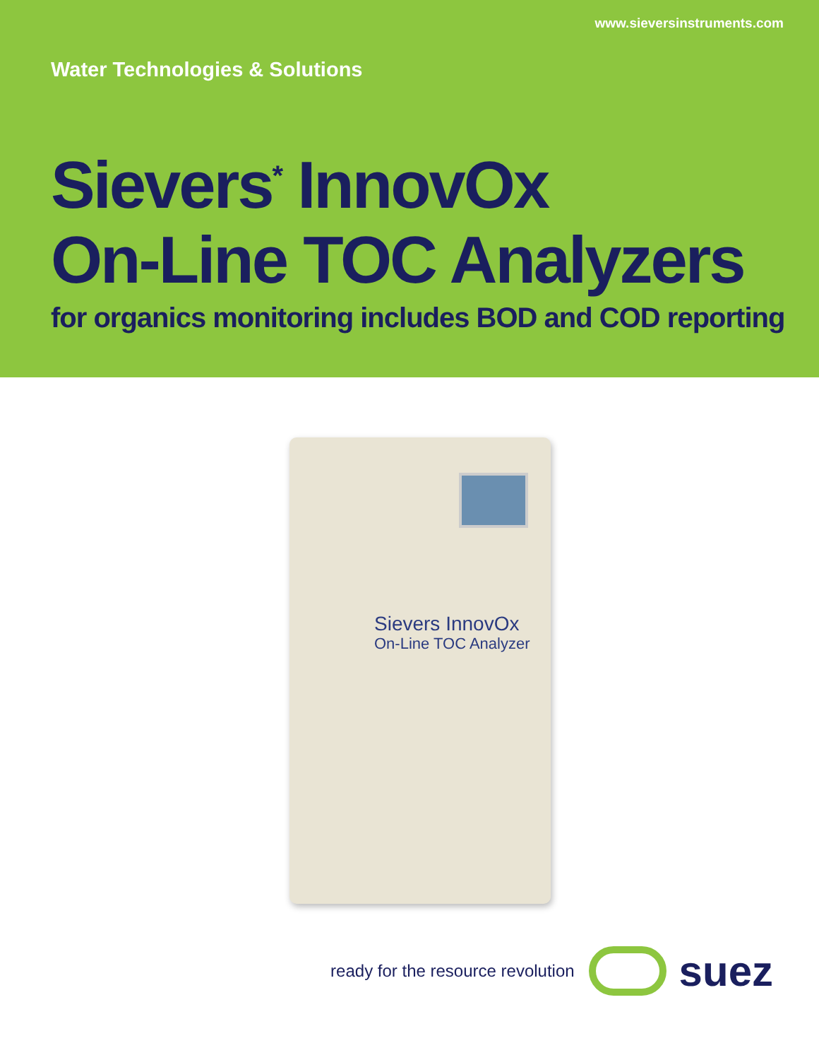www.sieversinstruments.com
Water Technologies & Solutions
Sievers<sup>*</sup> InnovOx
On-Line TOC Analyzers
for organics monitoring includes BOD and COD reporting
Sievers InnovOx
On-Line TOC Analyzer
ready for the resource revolution
suez